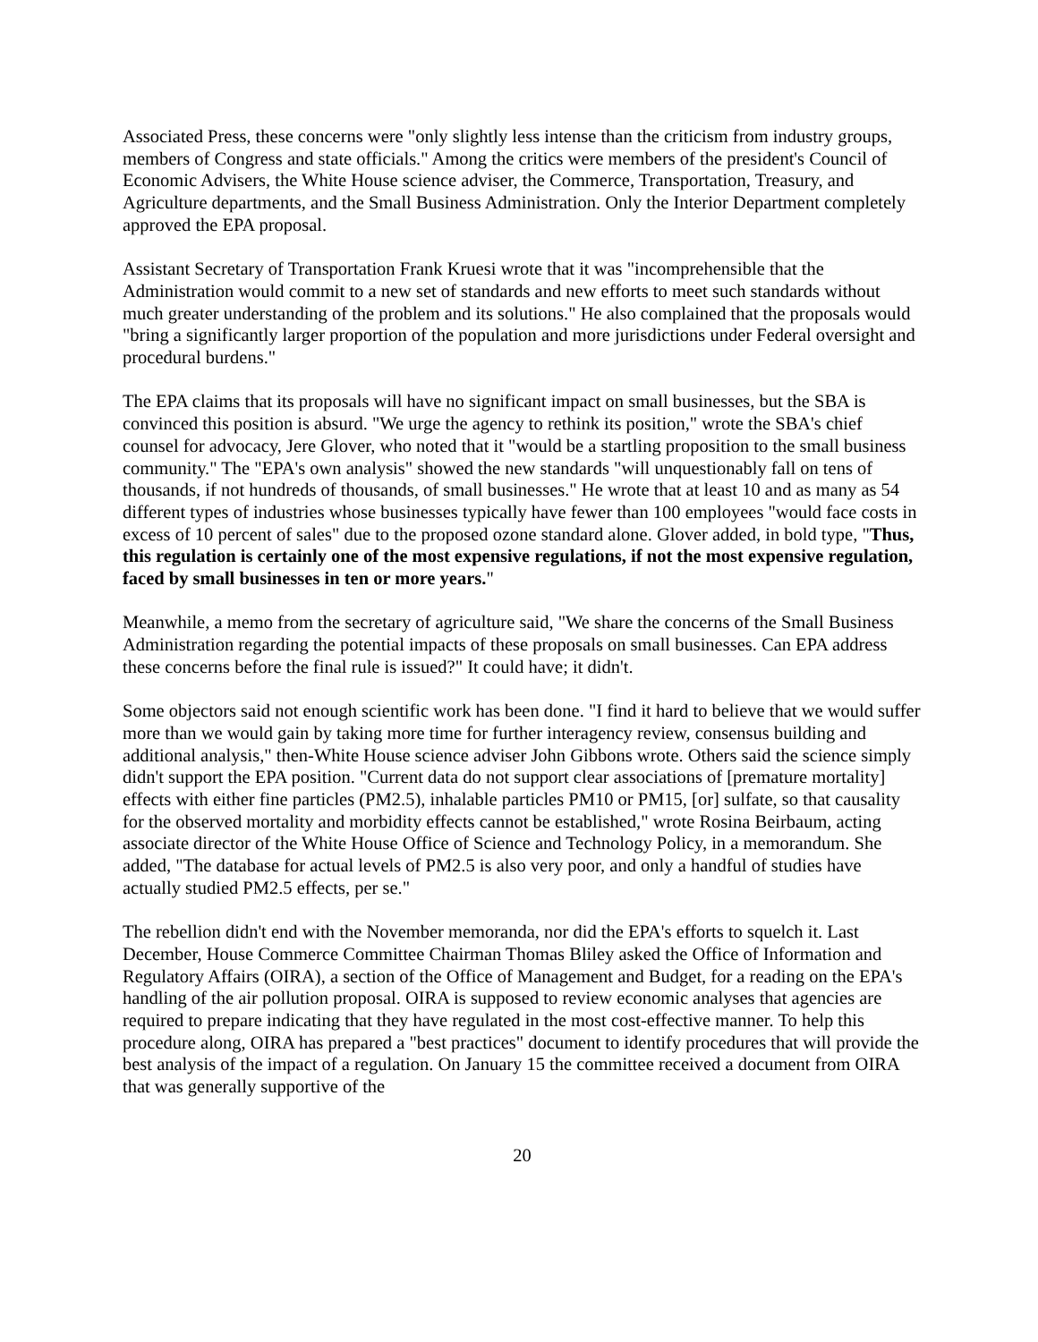Associated Press, these concerns were "only slightly less intense than the criticism from industry groups, members of Congress and state officials." Among the critics were members of the president's Council of Economic Advisers, the White House science adviser, the Commerce, Transportation, Treasury, and Agriculture departments, and the Small Business Administration. Only the Interior Department completely approved the EPA proposal.
Assistant Secretary of Transportation Frank Kruesi wrote that it was "incomprehensible that the Administration would commit to a new set of standards and new efforts to meet such standards without much greater understanding of the problem and its solutions." He also complained that the proposals would "bring a significantly larger proportion of the population and more jurisdictions under Federal oversight and procedural burdens."
The EPA claims that its proposals will have no significant impact on small businesses, but the SBA is convinced this position is absurd. "We urge the agency to rethink its position," wrote the SBA's chief counsel for advocacy, Jere Glover, who noted that it "would be a startling proposition to the small business community." The "EPA's own analysis" showed the new standards "will unquestionably fall on tens of thousands, if not hundreds of thousands, of small businesses." He wrote that at least 10 and as many as 54 different types of industries whose businesses typically have fewer than 100 employees "would face costs in excess of 10 percent of sales" due to the proposed ozone standard alone. Glover added, in bold type, "Thus, this regulation is certainly one of the most expensive regulations, if not the most expensive regulation, faced by small businesses in ten or more years."
Meanwhile, a memo from the secretary of agriculture said, "We share the concerns of the Small Business Administration regarding the potential impacts of these proposals on small businesses. Can EPA address these concerns before the final rule is issued?" It could have; it didn't.
Some objectors said not enough scientific work has been done. "I find it hard to believe that we would suffer more than we would gain by taking more time for further interagency review, consensus building and additional analysis," then-White House science adviser John Gibbons wrote. Others said the science simply didn't support the EPA position. "Current data do not support clear associations of [premature mortality] effects with either fine particles (PM2.5), inhalable particles PM10 or PM15, [or] sulfate, so that causality for the observed mortality and morbidity effects cannot be established," wrote Rosina Beirbaum, acting associate director of the White House Office of Science and Technology Policy, in a memorandum. She added, "The database for actual levels of PM2.5 is also very poor, and only a handful of studies have actually studied PM2.5 effects, per se."
The rebellion didn't end with the November memoranda, nor did the EPA's efforts to squelch it. Last December, House Commerce Committee Chairman Thomas Bliley asked the Office of Information and Regulatory Affairs (OIRA), a section of the Office of Management and Budget, for a reading on the EPA's handling of the air pollution proposal. OIRA is supposed to review economic analyses that agencies are required to prepare indicating that they have regulated in the most cost-effective manner. To help this procedure along, OIRA has prepared a "best practices" document to identify procedures that will provide the best analysis of the impact of a regulation. On January 15 the committee received a document from OIRA that was generally supportive of the
20